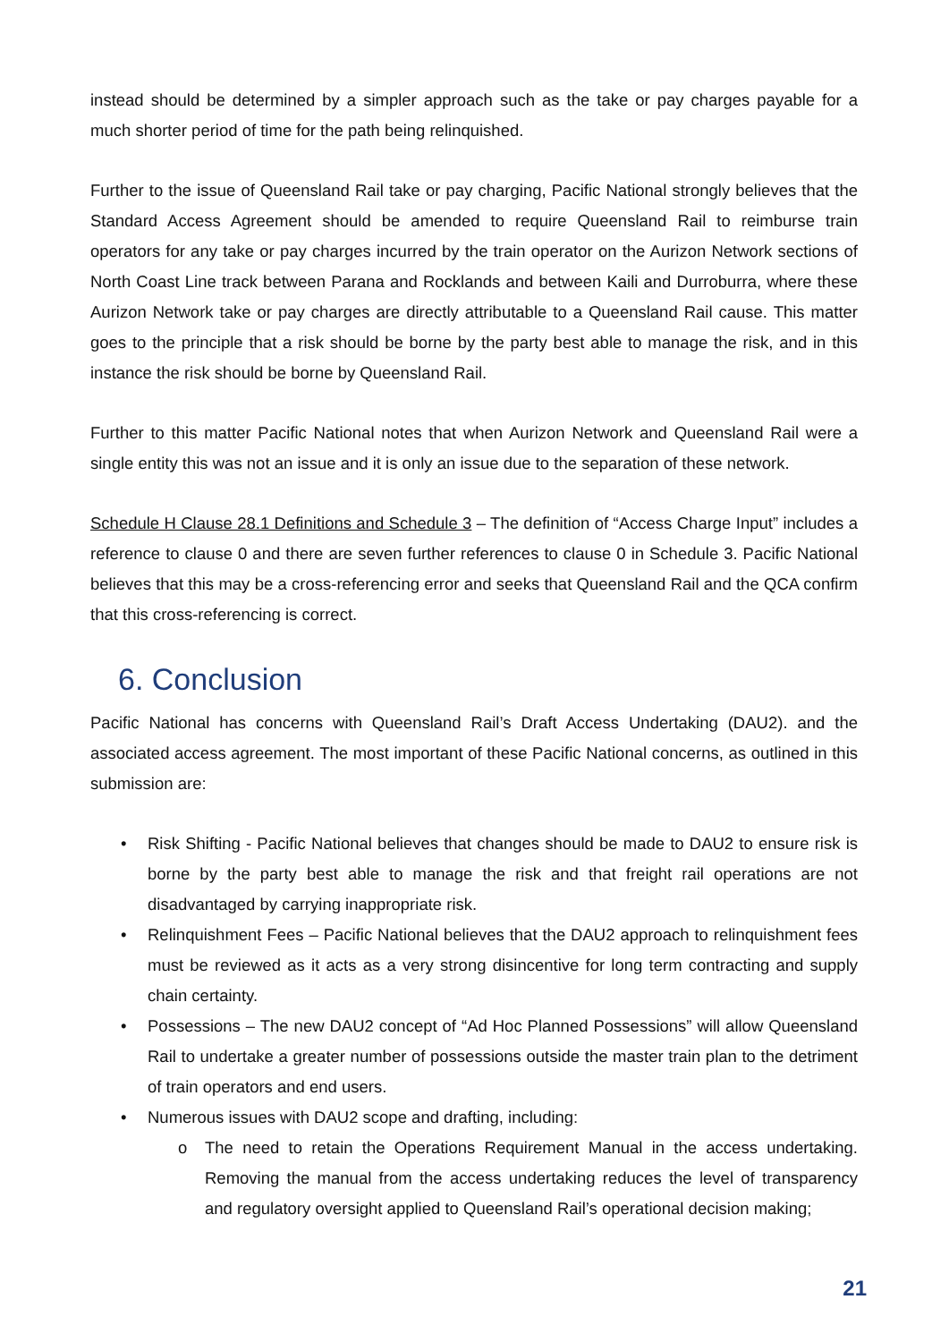instead should be determined by a simpler approach such as the take or pay charges payable for a much shorter period of time for the path being relinquished.
Further to the issue of Queensland Rail take or pay charging, Pacific National strongly believes that the Standard Access Agreement should be amended to require Queensland Rail to reimburse train operators for any take or pay charges incurred by the train operator on the Aurizon Network sections of North Coast Line track between Parana and Rocklands and between Kaili and Durroburra, where these Aurizon Network take or pay charges are directly attributable to a Queensland Rail cause. This matter goes to the principle that a risk should be borne by the party best able to manage the risk, and in this instance the risk should be borne by Queensland Rail.
Further to this matter Pacific National notes that when Aurizon Network and Queensland Rail were a single entity this was not an issue and it is only an issue due to the separation of these network.
Schedule H Clause 28.1 Definitions and Schedule 3 – The definition of “Access Charge Input” includes a reference to clause 0 and there are seven further references to clause 0 in Schedule 3. Pacific National believes that this may be a cross-referencing error and seeks that Queensland Rail and the QCA confirm that this cross-referencing is correct.
6. Conclusion
Pacific National has concerns with Queensland Rail’s Draft Access Undertaking (DAU2). and the associated access agreement. The most important of these Pacific National concerns, as outlined in this submission are:
• Risk Shifting - Pacific National believes that changes should be made to DAU2 to ensure risk is borne by the party best able to manage the risk and that freight rail operations are not disadvantaged by carrying inappropriate risk.
• Relinquishment Fees – Pacific National believes that the DAU2 approach to relinquishment fees must be reviewed as it acts as a very strong disincentive for long term contracting and supply chain certainty.
• Possessions – The new DAU2 concept of “Ad Hoc Planned Possessions” will allow Queensland Rail to undertake a greater number of possessions outside the master train plan to the detriment of train operators and end users.
• Numerous issues with DAU2 scope and drafting, including:
o The need to retain the Operations Requirement Manual in the access undertaking. Removing the manual from the access undertaking reduces the level of transparency and regulatory oversight applied to Queensland Rail’s operational decision making;
21